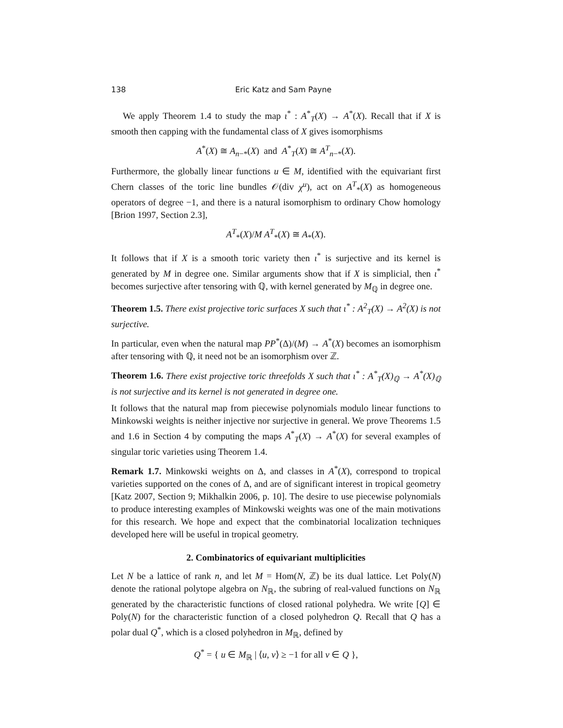138 Eric Katz and Sam Payne
We apply Theorem 1.4 to study the map ι<sup>*</sup> : A<sup>*</sup><sub>T</sub>(X) → A<sup>*</sup>(X). Recall that if X is smooth then capping with the fundamental class of X gives isomorphisms
A<sup>*</sup>(X) ≅ A<sub>n−*</sub>(X) and A<sup>*</sup><sub>T</sub>(X) ≅ A<sup>T</sup><sub>n−*</sub>(X).
Furthermore, the globally linear functions u ∈ M, identified with the equivariant first Chern classes of the toric line bundles 𝒪(div χ<sup>u</sup>), act on A<sup>T</sup><sub>*</sub>(X) as homogeneous operators of degree −1, and there is a natural isomorphism to ordinary Chow homology [Brion 1997, Section 2.3],
A<sup>T</sup><sub>*</sub>(X)/M A<sup>T</sup><sub>*</sub>(X) ≅ A<sub>*</sub>(X).
It follows that if X is a smooth toric variety then ι<sup>*</sup> is surjective and its kernel is generated by M in degree one. Similar arguments show that if X is simplicial, then ι<sup>*</sup> becomes surjective after tensoring with ℚ, with kernel generated by M<sub>ℚ</sub> in degree one.
Theorem 1.5. There exist projective toric surfaces X such that ι<sup>*</sup> : A<sup>2</sup><sub>T</sub>(X) → A<sup>2</sup>(X) is not surjective.
In particular, even when the natural map PP<sup>*</sup>(Δ)/(M) → A<sup>*</sup>(X) becomes an isomorphism after tensoring with ℚ, it need not be an isomorphism over ℤ.
Theorem 1.6. There exist projective toric threefolds X such that ι<sup>*</sup> : A<sup>*</sup><sub>T</sub>(X)<sub>ℚ</sub> → A<sup>*</sup>(X)<sub>ℚ</sub> is not surjective and its kernel is not generated in degree one.
It follows that the natural map from piecewise polynomials modulo linear functions to Minkowski weights is neither injective nor surjective in general. We prove Theorems 1.5 and 1.6 in Section 4 by computing the maps A<sup>*</sup><sub>T</sub>(X) → A<sup>*</sup>(X) for several examples of singular toric varieties using Theorem 1.4.
Remark 1.7. Minkowski weights on Δ, and classes in A<sup>*</sup>(X), correspond to tropical varieties supported on the cones of Δ, and are of significant interest in tropical geometry [Katz 2007, Section 9; Mikhalkin 2006, p. 10]. The desire to use piecewise polynomials to produce interesting examples of Minkowski weights was one of the main motivations for this research. We hope and expect that the combinatorial localization techniques developed here will be useful in tropical geometry.
2. Combinatorics of equivariant multiplicities
Let N be a lattice of rank n, and let M = Hom(N, ℤ) be its dual lattice. Let Poly(N) denote the rational polytope algebra on N<sub>ℝ</sub>, the subring of real-valued functions on N<sub>ℝ</sub> generated by the characteristic functions of closed rational polyhedra. We write [Q] ∈ Poly(N) for the characteristic function of a closed polyhedron Q. Recall that Q has a polar dual Q<sup>*</sup>, which is a closed polyhedron in M<sub>ℝ</sub>, defined by
Q<sup>*</sup> = { u ∈ M<sub>ℝ</sub> | ⟨u, v⟩ ≥ −1 for all v ∈ Q },